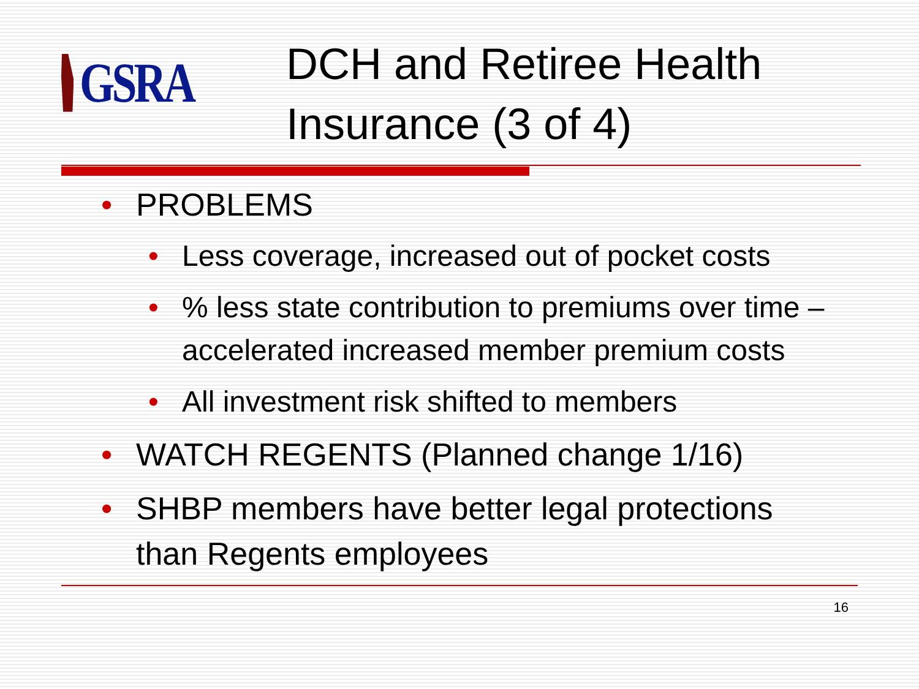GSRA
DCH and Retiree Health
Insurance (3 of 4)
• PROBLEMS
• Less coverage, increased out of pocket costs
•% less state contribution to premiums over time – accelerated increased member premium costs
• All investment risk shifted to members
• WATCH REGENTS (Planned change 1/16)
• SHBP members have better legal protections than Regents employees
16